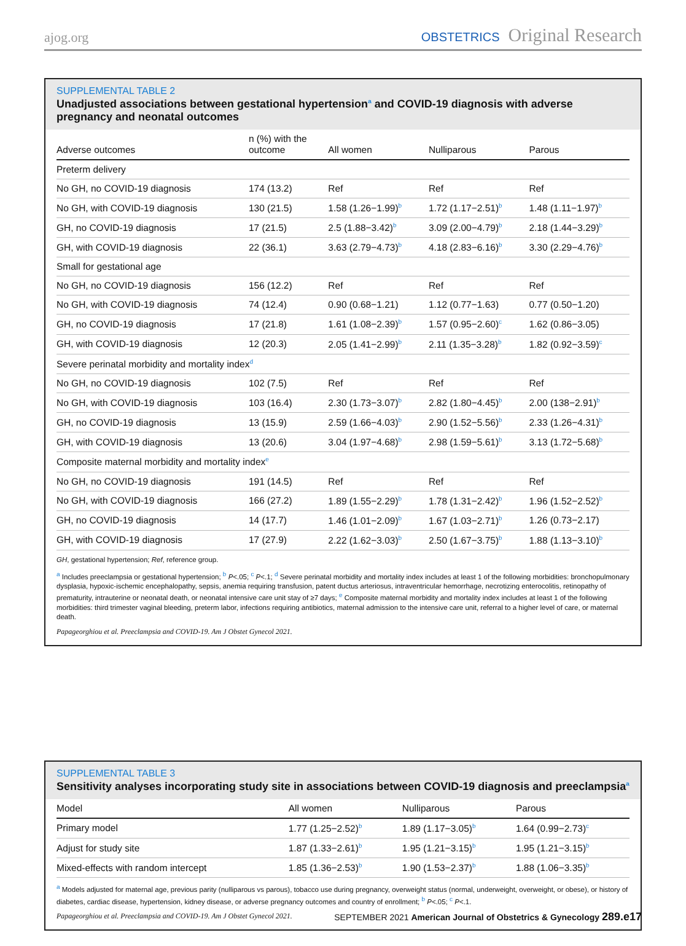ajog.org
OBSTETRICS Original Research
SUPPLEMENTAL TABLE 2
Unadjusted associations between gestational hypertension<sup>a</sup> and COVID-19 diagnosis with adverse pregnancy and neonatal outcomes
| Adverse outcomes | n (%) with the outcome | All women | Nulliparous | Parous |
| --- | --- | --- | --- | --- |
| Preterm delivery | | | | |
| No GH, no COVID-19 diagnosis | 174 (13.2) | Ref | Ref | Ref |
| No GH, with COVID-19 diagnosis | 130 (21.5) | 1.58 (1.26−1.99)<sup>b</sup> | 1.72 (1.17−2.51)<sup>b</sup> | 1.48 (1.11−1.97)<sup>b</sup> |
| GH, no COVID-19 diagnosis | 17 (21.5) | 2.5 (1.88−3.42)<sup>b</sup> | 3.09 (2.00−4.79)<sup>b</sup> | 2.18 (1.44−3.29)<sup>b</sup> |
| GH, with COVID-19 diagnosis | 22 (36.1) | 3.63 (2.79−4.73)<sup>b</sup> | 4.18 (2.83−6.16)<sup>b</sup> | 3.30 (2.29−4.76)<sup>b</sup> |
| Small for gestational age | | | | |
| No GH, no COVID-19 diagnosis | 156 (12.2) | Ref | Ref | Ref |
| No GH, with COVID-19 diagnosis | 74 (12.4) | 0.90 (0.68−1.21) | 1.12 (0.77−1.63) | 0.77 (0.50−1.20) |
| GH, no COVID-19 diagnosis | 17 (21.8) | 1.61 (1.08−2.39)<sup>b</sup> | 1.57 (0.95−2.60)<sup>c</sup> | 1.62 (0.86−3.05) |
| GH, with COVID-19 diagnosis | 12 (20.3) | 2.05 (1.41−2.99)<sup>b</sup> | 2.11 (1.35−3.28)<sup>b</sup> | 1.82 (0.92−3.59)<sup>c</sup> |
| Severe perinatal morbidity and mortality index<sup>d</sup> | | | | |
| No GH, no COVID-19 diagnosis | 102 (7.5) | Ref | Ref | Ref |
| No GH, with COVID-19 diagnosis | 103 (16.4) | 2.30 (1.73−3.07)<sup>b</sup> | 2.82 (1.80−4.45)<sup>b</sup> | 2.00 (138−2.91)<sup>b</sup> |
| GH, no COVID-19 diagnosis | 13 (15.9) | 2.59 (1.66−4.03)<sup>b</sup> | 2.90 (1.52−5.56)<sup>b</sup> | 2.33 (1.26−4.31)<sup>b</sup> |
| GH, with COVID-19 diagnosis | 13 (20.6) | 3.04 (1.97−4.68)<sup>b</sup> | 2.98 (1.59−5.61)<sup>b</sup> | 3.13 (1.72−5.68)<sup>b</sup> |
| Composite maternal morbidity and mortality index<sup>e</sup> | | | | |
| No GH, no COVID-19 diagnosis | 191 (14.5) | Ref | Ref | Ref |
| No GH, with COVID-19 diagnosis | 166 (27.2) | 1.89 (1.55−2.29)<sup>b</sup> | 1.78 (1.31−2.42)<sup>b</sup> | 1.96 (1.52−2.52)<sup>b</sup> |
| GH, no COVID-19 diagnosis | 14 (17.7) | 1.46 (1.01−2.09)<sup>b</sup> | 1.67 (1.03−2.71)<sup>b</sup> | 1.26 (0.73−2.17) |
| GH, with COVID-19 diagnosis | 17 (27.9) | 2.22 (1.62−3.03)<sup>b</sup> | 2.50 (1.67−3.75)<sup>b</sup> | 1.88 (1.13−3.10)<sup>b</sup> |
GH, gestational hypertension; Ref, reference group.
<sup>a</sup> Includes preeclampsia or gestational hypertension; <sup>b</sup> P<.05; <sup>c</sup> P<.1; <sup>d</sup> Severe perinatal morbidity and mortality index includes at least 1 of the following morbidities: bronchopulmonary dysplasia, hypoxic-ischemic encephalopathy, sepsis, anemia requiring transfusion, patent ductus arteriosus, intraventricular hemorrhage, necrotizing enterocolitis, retinopathy of prematurity, intrauterine or neonatal death, or neonatal intensive care unit stay of ≥7 days; <sup>e</sup> Composite maternal morbidity and mortality index includes at least 1 of the following morbidities: third trimester vaginal bleeding, preterm labor, infections requiring antibiotics, maternal admission to the intensive care unit, referral to a higher level of care, or maternal death.
Papageorghiou et al. Preeclampsia and COVID-19. Am J Obstet Gynecol 2021.
SUPPLEMENTAL TABLE 3
Sensitivity analyses incorporating study site in associations between COVID-19 diagnosis and preeclampsia<sup>a</sup>
| Model | All women | Nulliparous | Parous |
| --- | --- | --- | --- |
| Primary model | 1.77 (1.25−2.52)<sup>b</sup> | 1.89 (1.17−3.05)<sup>b</sup> | 1.64 (0.99−2.73)<sup>c</sup> |
| Adjust for study site | 1.87 (1.33−2.61)<sup>b</sup> | 1.95 (1.21−3.15)<sup>b</sup> | 1.95 (1.21−3.15)<sup>b</sup> |
| Mixed-effects with random intercept | 1.85 (1.36−2.53)<sup>b</sup> | 1.90 (1.53−2.37)<sup>b</sup> | 1.88 (1.06−3.35)<sup>b</sup> |
<sup>a</sup> Models adjusted for maternal age, previous parity (nulliparous vs parous), tobacco use during pregnancy, overweight status (normal, underweight, overweight, or obese), or history of diabetes, cardiac disease, hypertension, kidney disease, or adverse pregnancy outcomes and country of enrollment; <sup>b</sup> P<.05; <sup>c</sup> P<.1.
Papageorghiou et al. Preeclampsia and COVID-19. Am J Obstet Gynecol 2021.
SEPTEMBER 2021 American Journal of Obstetrics & Gynecology 289.e17